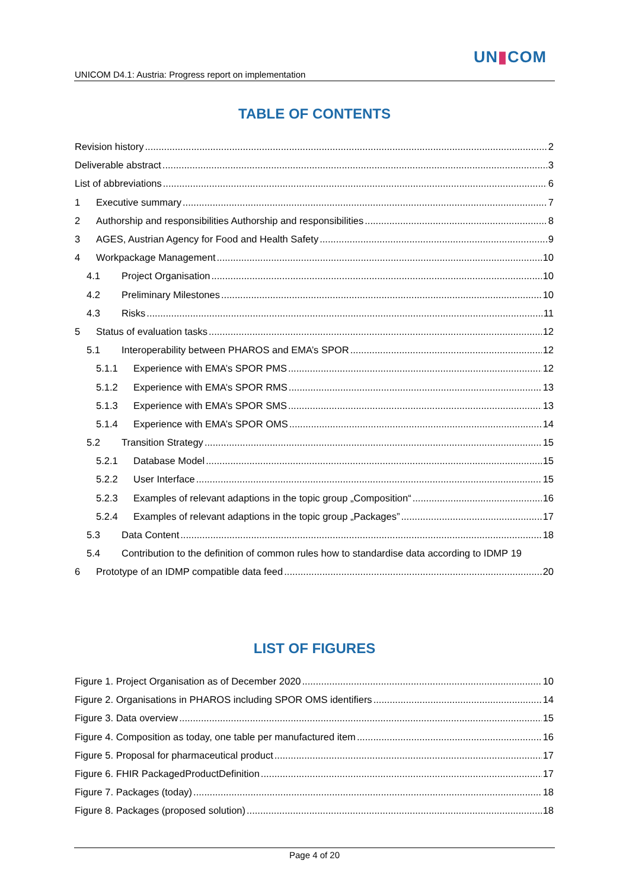UN▮COM
UNICOM D4.1: Austria: Progress report on implementation
TABLE OF CONTENTS
Revision history 2
Deliverable abstract 3
List of abbreviations 6
1 Executive summary 7
2 Authorship and responsibilities Authorship and responsibilities 8
3 AGES, Austrian Agency for Food and Health Safety 9
4 Workpackage Management 10
4.1 Project Organisation 10
4.2 Preliminary Milestones 10
4.3 Risks 11
5 Status of evaluation tasks 12
5.1 Interoperability between PHAROS and EMA’s SPOR 12
5.1.1 Experience with EMA’s SPOR PMS 12
5.1.2 Experience with EMA’s SPOR RMS 13
5.1.3 Experience with EMA’s SPOR SMS 13
5.1.4 Experience with EMA’s SPOR OMS 14
5.2 Transition Strategy 15
5.2.1 Database Model 15
5.2.2 User Interface 15
5.2.3 Examples of relevant adaptions in the topic group „Composition“ 16
5.2.4 Examples of relevant adaptions in the topic group „Packages” 17
5.3 Data Content 18
5.4 Contribution to the definition of common rules how to standardise data according to IDMP 19
6 Prototype of an IDMP compatible data feed 20
LIST OF FIGURES
Figure 1. Project Organisation as of December 2020 10
Figure 2. Organisations in PHAROS including SPOR OMS identifiers 14
Figure 3. Data overview 15
Figure 4. Composition as today, one table per manufactured item 16
Figure 5. Proposal for pharmaceutical product 17
Figure 6. FHIR PackagedProductDefinition 17
Figure 7. Packages (today) 18
Figure 8. Packages (proposed solution) 18
Page 4 of 20